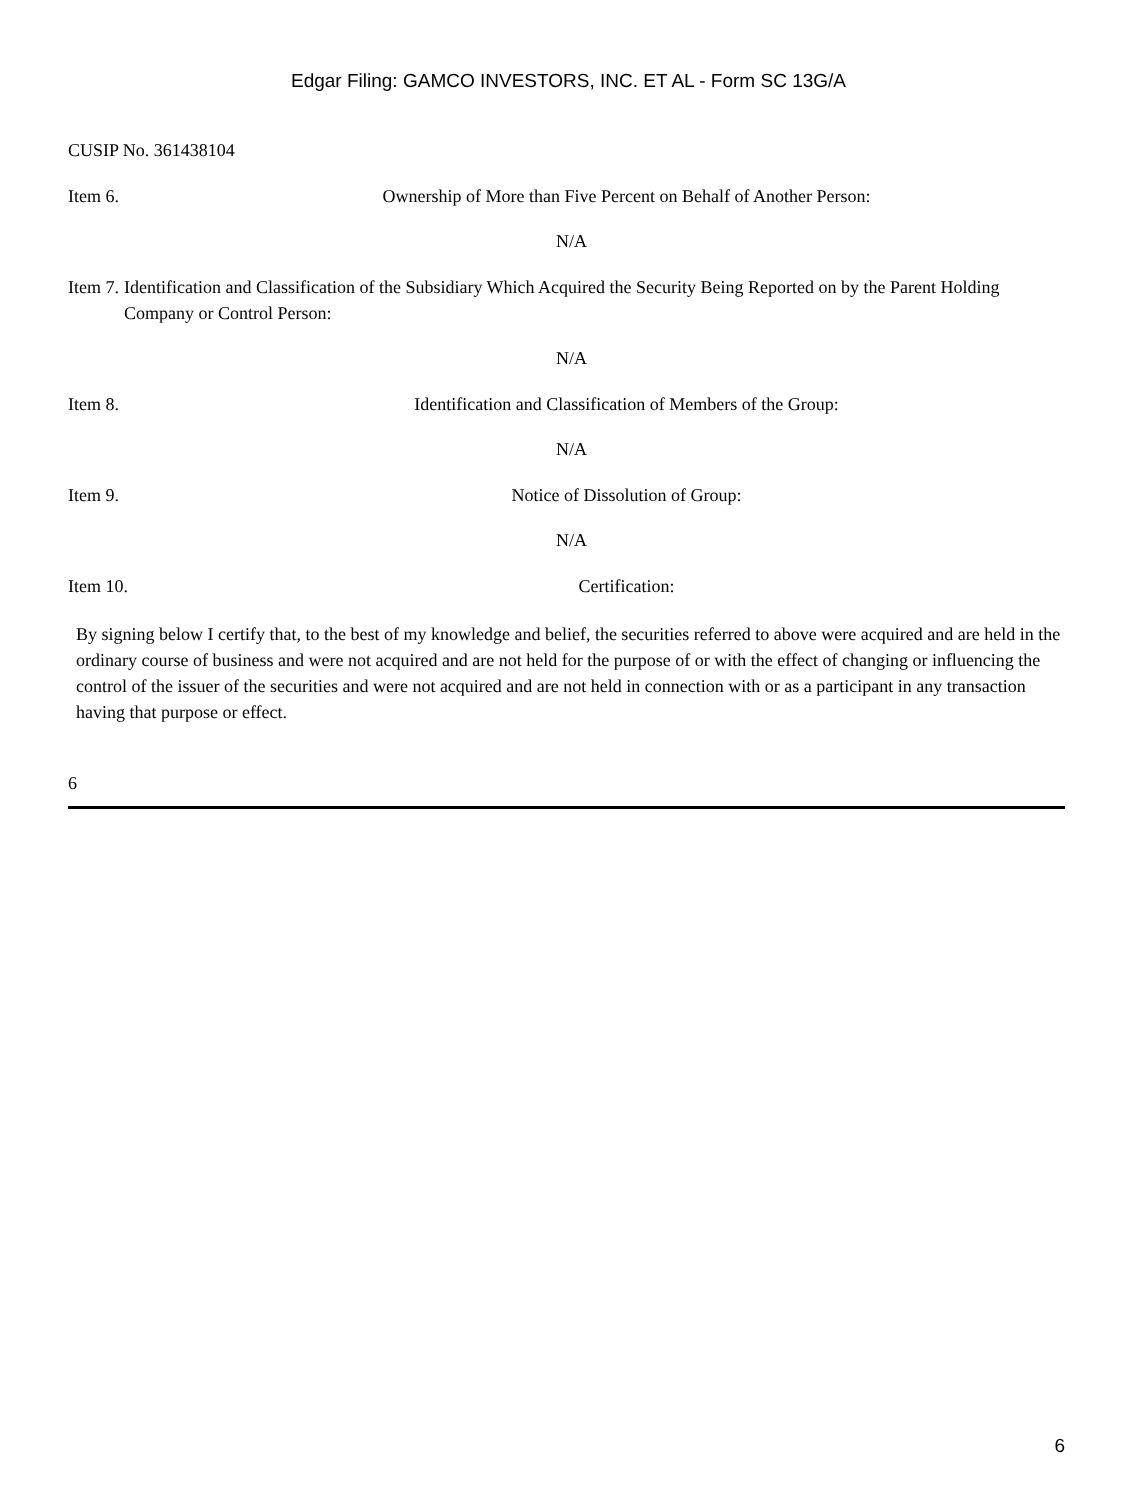Edgar Filing: GAMCO INVESTORS, INC. ET AL - Form SC 13G/A
CUSIP No. 361438104
Item 6. Ownership of More than Five Percent on Behalf of Another Person:
N/A
Item 7. Identification and Classification of the Subsidiary Which Acquired the Security Being Reported on by the Parent Holding Company or Control Person:
N/A
Item 8. Identification and Classification of Members of the Group:
N/A
Item 9. Notice of Dissolution of Group:
N/A
Item 10. Certification:
By signing below I certify that, to the best of my knowledge and belief, the securities referred to above were acquired and are held in the ordinary course of business and were not acquired and are not held for the purpose of or with the effect of changing or influencing the control of the issuer of the securities and were not acquired and are not held in connection with or as a participant in any transaction having that purpose or effect.
6
6